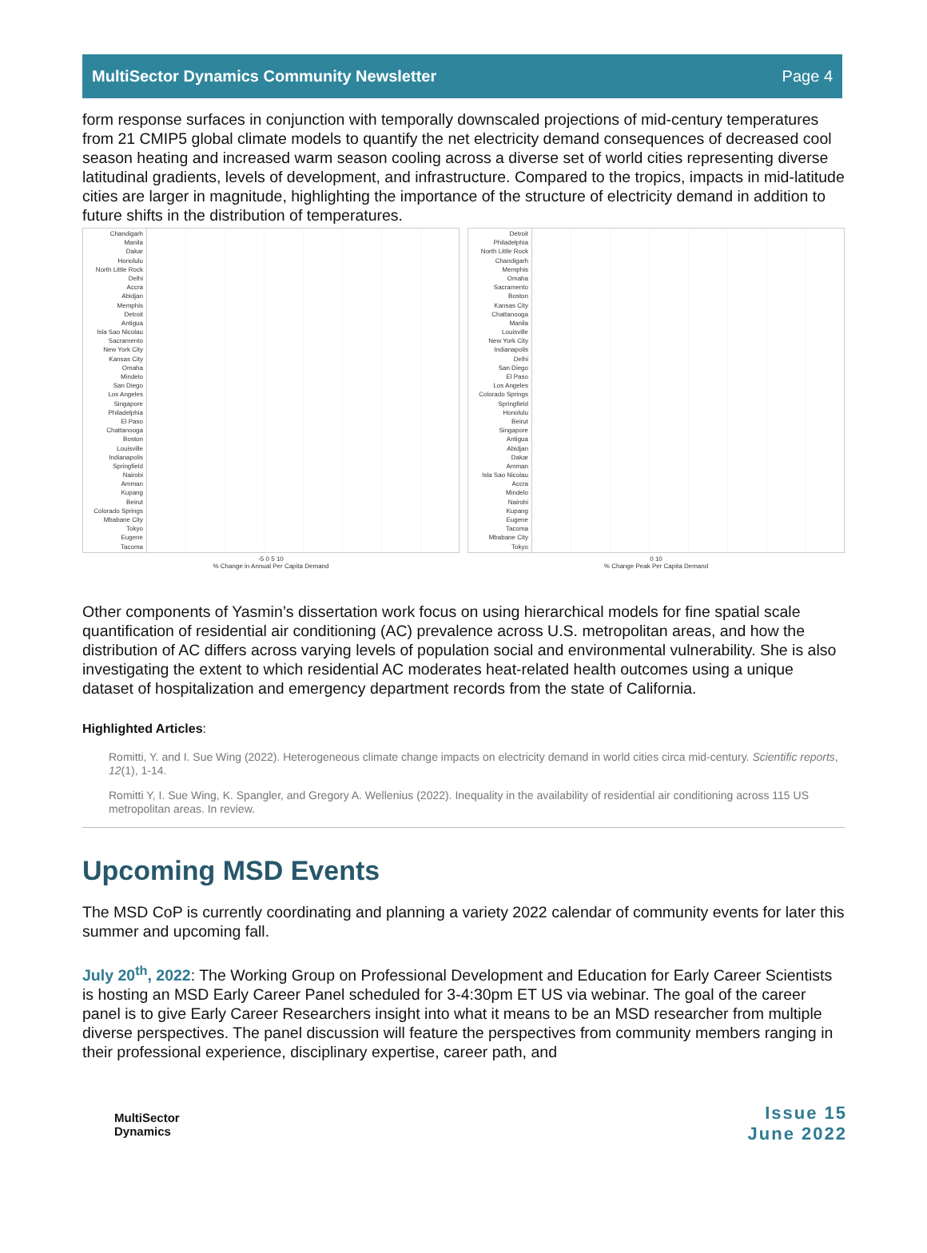MultiSector Dynamics Community Newsletter Page 4
form response surfaces in conjunction with temporally downscaled projections of mid-century temperatures from 21 CMIP5 global climate models to quantify the net electricity demand consequences of decreased cool season heating and increased warm season cooling across a diverse set of world cities representing diverse latitudinal gradients, levels of development, and infrastructure. Compared to the tropics, impacts in mid-latitude cities are larger in magnitude, highlighting the importance of the structure of electricity demand in addition to future shifts in the distribution of temperatures.
Chandigarh
Manila
Dakar
Honolulu
North Little Rock
Delhi
Accra
Abidjan
Memphis
Detroit
Antigua
Isla Sao Nicolau
Sacramento
New York City
Kansas City
Omaha
Mindelo
San Diego
Los Angeles
Singapore
Philadelphia
El Paso
Chattanooga
Boston
Louisville
Indianapolis
Springfield
Nairobi
Amman
Kupang
Beirut
Colorado Springs
Mbabane City
Tokyo
Eugene
Tacoma
-5 0 5 10
% Change in Annual Per Capita Demand
Detroit
Philadelphia
North Little Rock
Chandigarh
Memphis
Omaha
Sacramento
Boston
Kansas City
Chattanooga
Manila
Louisville
New York City
Indianapolis
Delhi
San Diego
El Paso
Los Angeles
Colorado Springs
Springfield
Honolulu
Beirut
Singapore
Antigua
Abidjan
Dakar
Amman
Isla Sao Nicolau
Accra
Mindelo
Nairobi
Kupang
Eugene
Tacoma
Mbabane City
Tokyo
0 10
% Change Peak Per Capita Demand
Other components of Yasmin’s dissertation work focus on using hierarchical models for fine spatial scale quantification of residential air conditioning (AC) prevalence across U.S. metropolitan areas, and how the distribution of AC differs across varying levels of population social and environmental vulnerability. She is also investigating the extent to which residential AC moderates heat-related health outcomes using a unique dataset of hospitalization and emergency department records from the state of California.
Highlighted Articles:
Romitti, Y. and I. Sue Wing (2022). Heterogeneous climate change impacts on electricity demand in world cities circa mid-century. Scientific reports, 12(1), 1-14.
Romitti Y, I. Sue Wing, K. Spangler, and Gregory A. Wellenius (2022). Inequality in the availability of residential air conditioning across 115 US metropolitan areas. In review.
Upcoming MSD Events
The MSD CoP is currently coordinating and planning a variety 2022 calendar of community events for later this summer and upcoming fall.
July 20<sup>th</sup>, 2022: The Working Group on Professional Development and Education for Early Career Scientists is hosting an MSD Early Career Panel scheduled for 3-4:30pm ET US via webinar. The goal of the career panel is to give Early Career Researchers insight into what it means to be an MSD researcher from multiple diverse perspectives. The panel discussion will feature the perspectives from community members ranging in their professional experience, disciplinary expertise, career path, and
MultiSector
Dynamics
Issue 15
June 2022